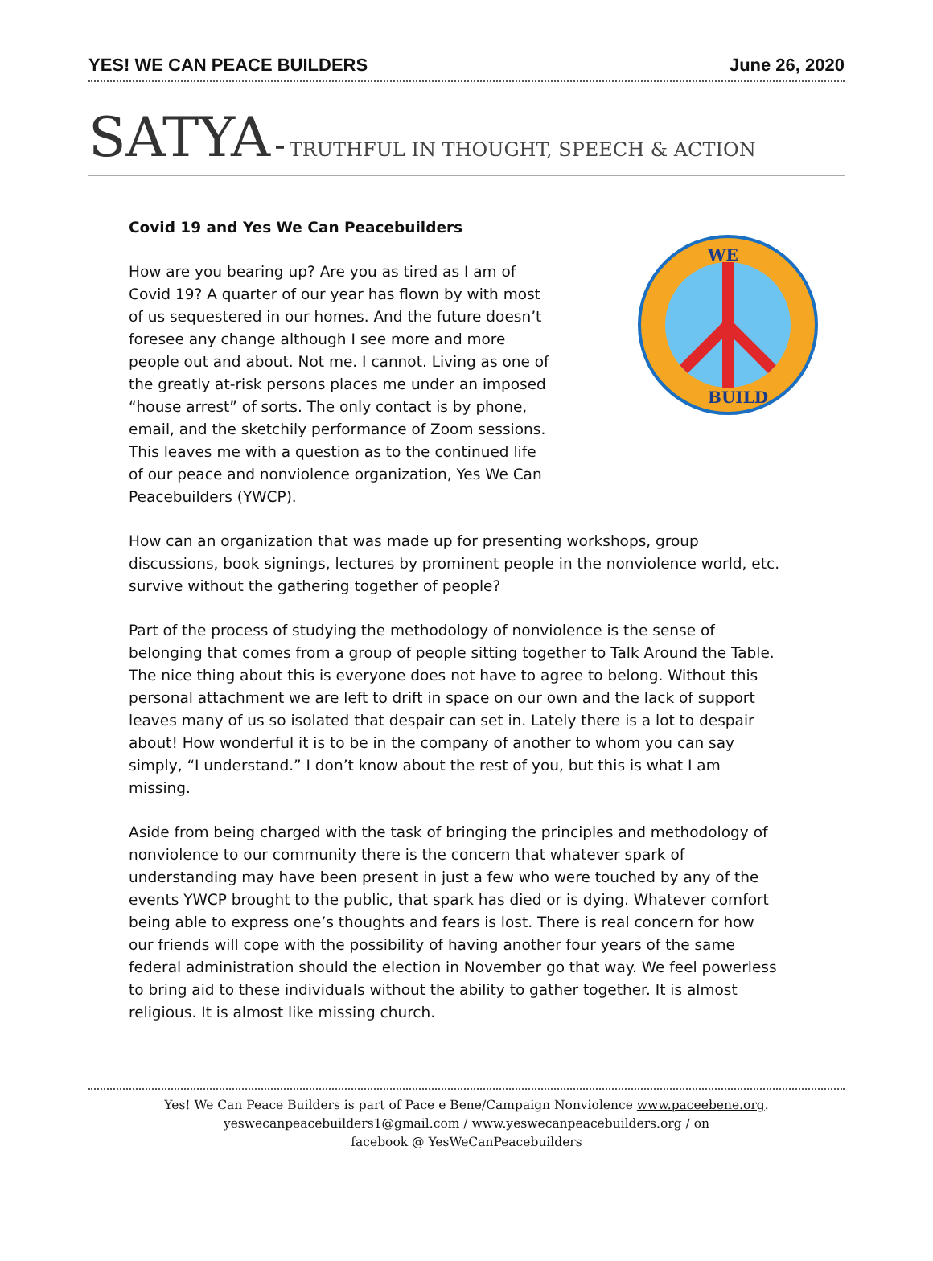YES! WE CAN PEACE BUILDERS June 26, 2020
SATYA - TRUTHFUL IN THOUGHT, SPEECH & ACTION
Covid 19 and Yes We Can Peacebuilders
How are you bearing up? Are you as tired as I am of Covid 19? A quarter of our year has flown by with most of us sequestered in our homes. And the future doesn’t foresee any change although I see more and more people out and about. Not me. I cannot. Living as one of the greatly at-risk persons places me under an imposed “house arrest” of sorts. The only contact is by phone, email, and the sketchily performance of Zoom sessions. This leaves me with a question as to the continued life of our peace and nonviolence organization, Yes We Can Peacebuilders (YWCP).
WE
BUILD
How can an organization that was made up for presenting workshops, group discussions, book signings, lectures by prominent people in the nonviolence world, etc. survive without the gathering together of people?
Part of the process of studying the methodology of nonviolence is the sense of belonging that comes from a group of people sitting together to Talk Around the Table. The nice thing about this is everyone does not have to agree to belong. Without this personal attachment we are left to drift in space on our own and the lack of support leaves many of us so isolated that despair can set in. Lately there is a lot to despair about! How wonderful it is to be in the company of another to whom you can say simply, “I understand.” I don’t know about the rest of you, but this is what I am missing.
Aside from being charged with the task of bringing the principles and methodology of nonviolence to our community there is the concern that whatever spark of understanding may have been present in just a few who were touched by any of the events YWCP brought to the public, that spark has died or is dying. Whatever comfort being able to express one’s thoughts and fears is lost. There is real concern for how our friends will cope with the possibility of having another four years of the same federal administration should the election in November go that way. We feel powerless to bring aid to these individuals without the ability to gather together. It is almost religious. It is almost like missing church.
Yes! We Can Peace Builders is part of Pace e Bene/Campaign Nonviolence www.paceebene.org.
yeswecanpeacebuilders1@gmail.com / www.yeswecanpeacebuilders.org / on
facebook @ YesWeCanPeacebuilders